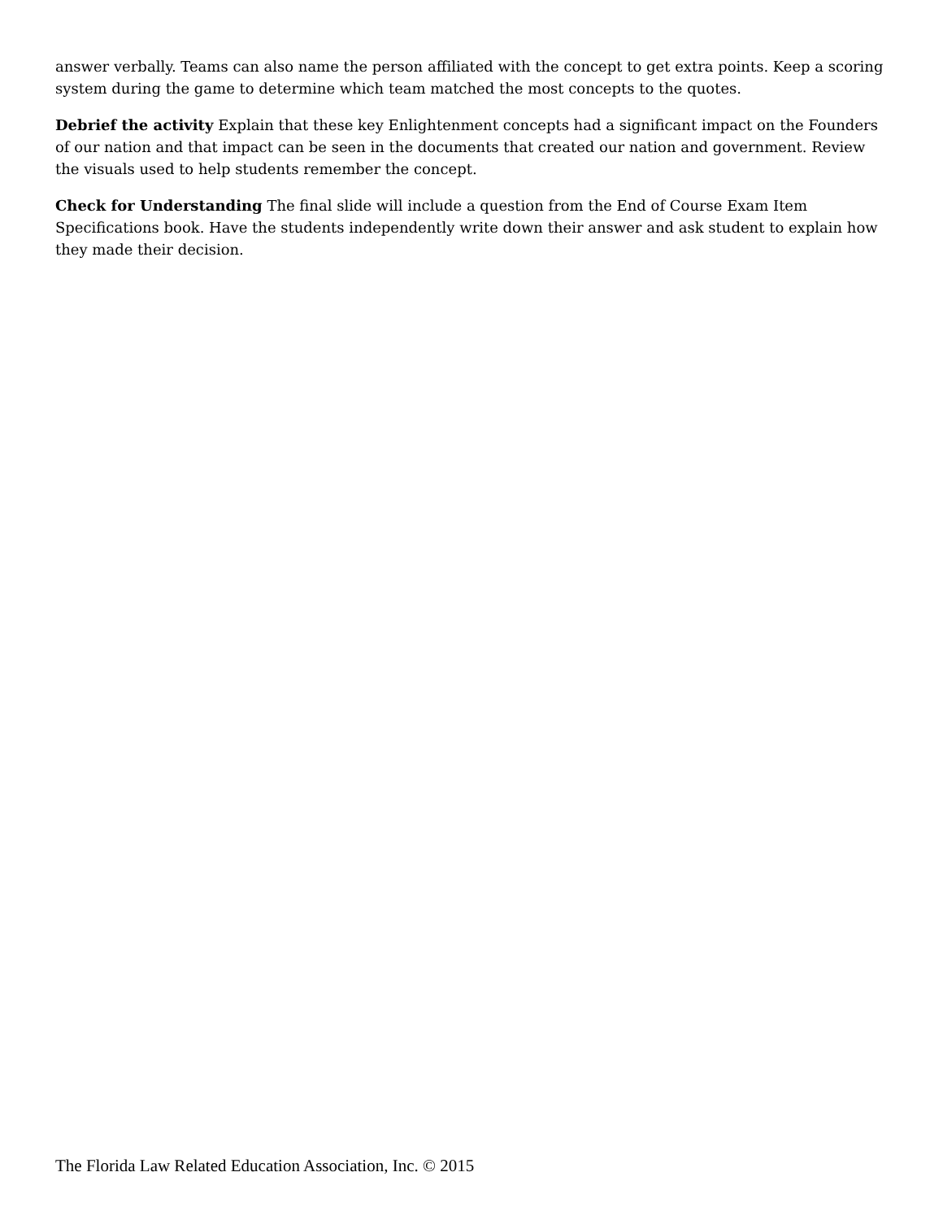answer verbally. Teams can also name the person affiliated with the concept to get extra points. Keep a scoring system during the game to determine which team matched the most concepts to the quotes.
Debrief the activity Explain that these key Enlightenment concepts had a significant impact on the Founders of our nation and that impact can be seen in the documents that created our nation and government. Review the visuals used to help students remember the concept.
Check for Understanding The final slide will include a question from the End of Course Exam Item Specifications book. Have the students independently write down their answer and ask student to explain how they made their decision.
The Florida Law Related Education Association, Inc. © 2015